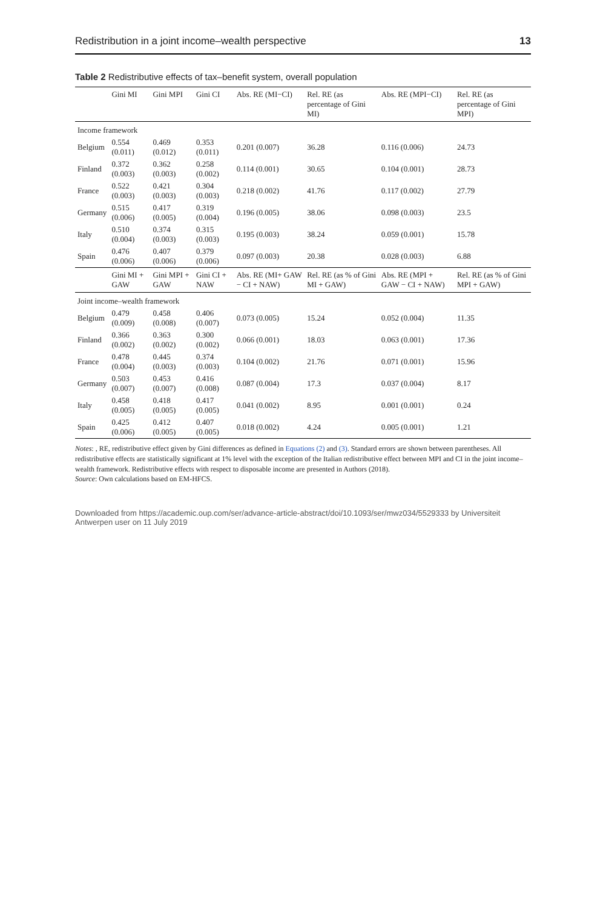Redistribution in a joint income–wealth perspective 13
Table 2 Redistributive effects of tax–benefit system, overall population
| | Gini MI | Gini MPI | Gini CI | Abs. RE (MI−CI) | Rel. RE (as percentage of Gini MI) | Abs. RE (MPI−CI) | Rel. RE (as percentage of Gini MPI) |
| --- | --- | --- | --- | --- | --- | --- | --- |
| Income framework | | | | | | | |
| Belgium | 0.554 (0.011) | 0.469 (0.012) | 0.353 (0.011) | 0.201 (0.007) | 36.28 | 0.116 (0.006) | 24.73 |
| Finland | 0.372 (0.003) | 0.362 (0.003) | 0.258 (0.002) | 0.114 (0.001) | 30.65 | 0.104 (0.001) | 28.73 |
| France | 0.522 (0.003) | 0.421 (0.003) | 0.304 (0.003) | 0.218 (0.002) | 41.76 | 0.117 (0.002) | 27.79 |
| Germany | 0.515 (0.006) | 0.417 (0.005) | 0.319 (0.004) | 0.196 (0.005) | 38.06 | 0.098 (0.003) | 23.5 |
| Italy | 0.510 (0.004) | 0.374 (0.003) | 0.315 (0.003) | 0.195 (0.003) | 38.24 | 0.059 (0.001) | 15.78 |
| Spain | 0.476 (0.006) | 0.407 (0.006) | 0.379 (0.006) | 0.097 (0.003) | 20.38 | 0.028 (0.003) | 6.88 |
| | Gini MI + GAW | Gini MPI + GAW | Gini CI + NAW | Abs. RE (MI+ GAW − CI + NAW) | Rel. RE (as % of Gini MI + GAW) | Abs. RE (MPI + GAW − CI + NAW) | Rel. RE (as % of Gini MPI + GAW) |
| Joint income–wealth framework | | | | | | | |
| Belgium | 0.479 (0.009) | 0.458 (0.008) | 0.406 (0.007) | 0.073 (0.005) | 15.24 | 0.052 (0.004) | 11.35 |
| Finland | 0.366 (0.002) | 0.363 (0.002) | 0.300 (0.002) | 0.066 (0.001) | 18.03 | 0.063 (0.001) | 17.36 |
| France | 0.478 (0.004) | 0.445 (0.003) | 0.374 (0.003) | 0.104 (0.002) | 21.76 | 0.071 (0.001) | 15.96 |
| Germany | 0.503 (0.007) | 0.453 (0.007) | 0.416 (0.008) | 0.087 (0.004) | 17.3 | 0.037 (0.004) | 8.17 |
| Italy | 0.458 (0.005) | 0.418 (0.005) | 0.417 (0.005) | 0.041 (0.002) | 8.95 | 0.001 (0.001) | 0.24 |
| Spain | 0.425 (0.006) | 0.412 (0.005) | 0.407 (0.005) | 0.018 (0.002) | 4.24 | 0.005 (0.001) | 1.21 |
Notes: , RE, redistributive effect given by Gini differences as defined in Equations (2) and (3). Standard errors are shown between parentheses. All redistributive effects are statistically significant at 1% level with the exception of the Italian redistributive effect between MPI and CI in the joint income–wealth framework. Redistributive effects with respect to disposable income are presented in Authors (2018).
Source: Own calculations based on EM-HFCS.
Downloaded from https://academic.oup.com/ser/advance-article-abstract/doi/10.1093/ser/mwz034/5529333 by Universiteit Antwerpen user on 11 July 2019